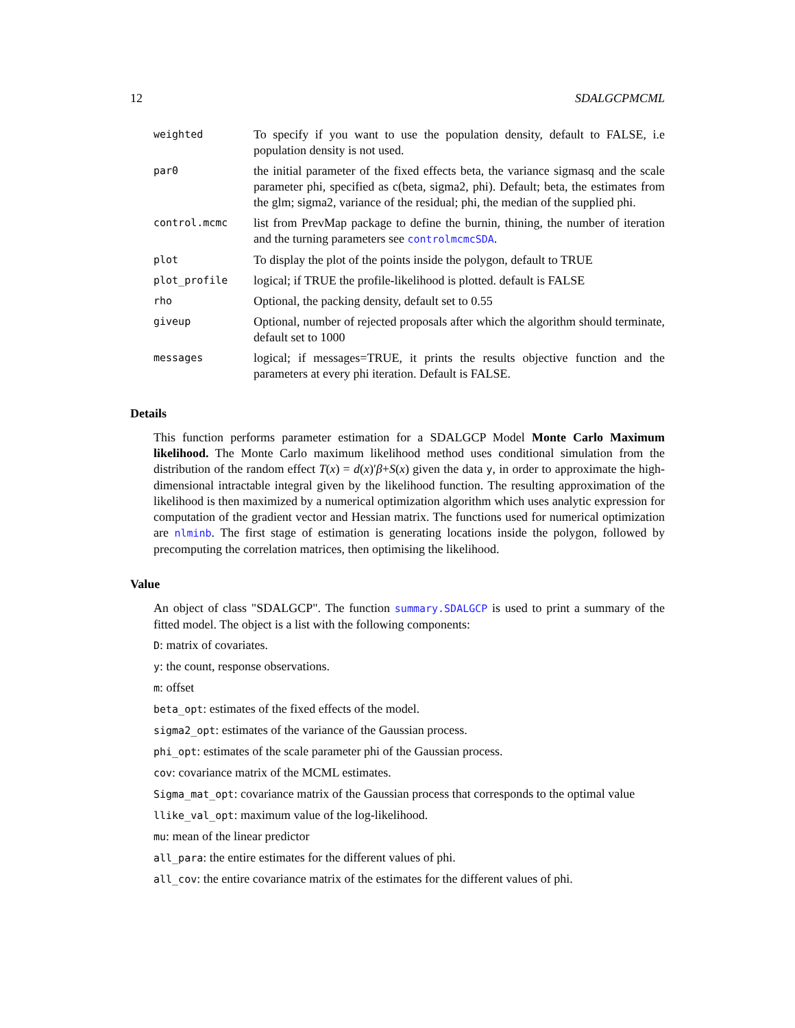12 SDALGCPMCML
| weighted | To specify if you want to use the population density, default to FALSE, i.e population density is not used. |
| par0 | the initial parameter of the fixed effects beta, the variance sigmasq and the scale parameter phi, specified as c(beta, sigma2, phi). Default; beta, the estimates from the glm; sigma2, variance of the residual; phi, the median of the supplied phi. |
| control.mcmc | list from PrevMap package to define the burnin, thining, the number of iteration and the turning parameters see controlmcmcSDA . |
| plot | To display the plot of the points inside the polygon, default to TRUE |
| plot_profile | logical; if TRUE the profile-likelihood is plotted. default is FALSE |
| rho | Optional, the packing density, default set to 0.55 |
| giveup | Optional, number of rejected proposals after which the algorithm should terminate, default set to 1000 |
| messages | logical; if messages=TRUE, it prints the results objective function and the parameters at every phi iteration. Default is FALSE. |
Details
This function performs parameter estimation for a SDALGCP Model Monte Carlo Maximum likelihood. The Monte Carlo maximum likelihood method uses conditional simulation from the distribution of the random effect T(x) = d(x)′β+S(x) given the data y, in order to approximate the high-dimensional intractable integral given by the likelihood function. The resulting approximation of the likelihood is then maximized by a numerical optimization algorithm which uses analytic expression for computation of the gradient vector and Hessian matrix. The functions used for numerical optimization are nlminb. The first stage of estimation is generating locations inside the polygon, followed by precomputing the correlation matrices, then optimising the likelihood.
Value
An object of class "SDALGCP". The function summary.SDALGCP is used to print a summary of the fitted model. The object is a list with the following components:
D: matrix of covariates.
y: the count, response observations.
m: offset
beta_opt: estimates of the fixed effects of the model.
sigma2_opt: estimates of the variance of the Gaussian process.
phi_opt: estimates of the scale parameter phi of the Gaussian process.
cov: covariance matrix of the MCML estimates.
Sigma_mat_opt: covariance matrix of the Gaussian process that corresponds to the optimal value
llike_val_opt: maximum value of the log-likelihood.
mu: mean of the linear predictor
all_para: the entire estimates for the different values of phi.
all_cov: the entire covariance matrix of the estimates for the different values of phi.